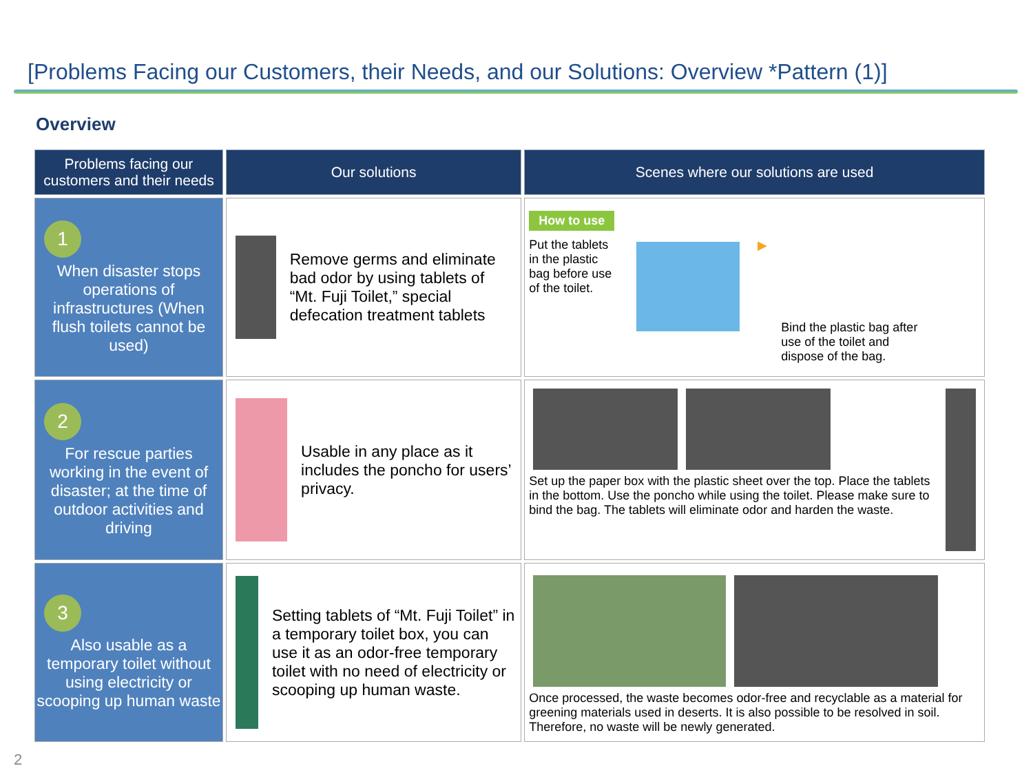[Problems Facing our Customers, their Needs, and our Solutions: Overview *Pattern (1)]
Overview
| Problems facing our customers and their needs | Our solutions | Scenes where our solutions are used |
| --- | --- | --- |
| 1 When disaster stops operations of infrastructures (When flush toilets cannot be used) | Remove germs and eliminate bad odor by using tablets of “Mt. Fuji Toilet,” special defecation treatment tablets | How to use Put the tablets in the plastic bag before use of the toilet. ▶ Bind the plastic bag after use of the toilet and dispose of the bag. |
| 2 For rescue parties working in the event of disaster; at the time of outdoor activities and driving | Usable in any place as it includes the poncho for users’ privacy. | Set up the paper box with the plastic sheet over the top. Place the tablets in the bottom. Use the poncho while using the toilet. Please make sure to bind the bag. The tablets will eliminate odor and harden the waste. |
| 3 Also usable as a temporary toilet without using electricity or scooping up human waste | Setting tablets of “Mt. Fuji Toilet” in a temporary toilet box, you can use it as an odor-free temporary toilet with no need of electricity or scooping up human waste. | Once processed, the waste becomes odor-free and recyclable as a material for greening materials used in deserts. It is also possible to be resolved in soil. Therefore, no waste will be newly generated. |
2